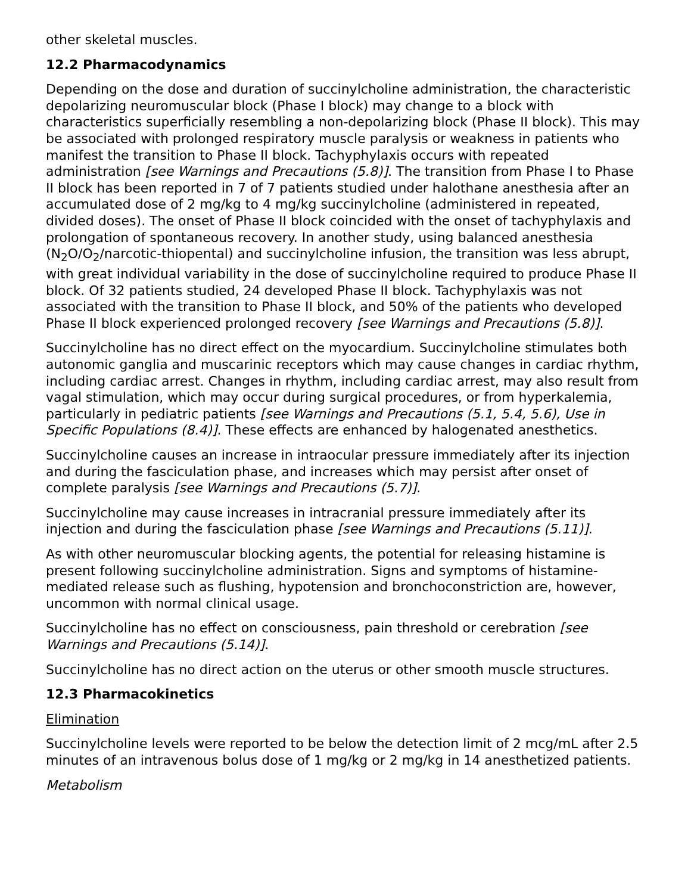other skeletal muscles.
12.2 Pharmacodynamics
Depending on the dose and duration of succinylcholine administration, the characteristic depolarizing neuromuscular block (Phase I block) may change to a block with characteristics superficially resembling a non-depolarizing block (Phase II block). This may be associated with prolonged respiratory muscle paralysis or weakness in patients who manifest the transition to Phase II block. Tachyphylaxis occurs with repeated administration [see Warnings and Precautions (5.8)]. The transition from Phase I to Phase II block has been reported in 7 of 7 patients studied under halothane anesthesia after an accumulated dose of 2 mg/kg to 4 mg/kg succinylcholine (administered in repeated, divided doses). The onset of Phase II block coincided with the onset of tachyphylaxis and prolongation of spontaneous recovery. In another study, using balanced anesthesia (N<sub>2</sub>O/O<sub>2</sub>/narcotic-thiopental) and succinylcholine infusion, the transition was less abrupt, with great individual variability in the dose of succinylcholine required to produce Phase II block. Of 32 patients studied, 24 developed Phase II block. Tachyphylaxis was not associated with the transition to Phase II block, and 50% of the patients who developed Phase II block experienced prolonged recovery [see Warnings and Precautions (5.8)].
Succinylcholine has no direct effect on the myocardium. Succinylcholine stimulates both autonomic ganglia and muscarinic receptors which may cause changes in cardiac rhythm, including cardiac arrest. Changes in rhythm, including cardiac arrest, may also result from vagal stimulation, which may occur during surgical procedures, or from hyperkalemia, particularly in pediatric patients [see Warnings and Precautions (5.1, 5.4, 5.6), Use in Specific Populations (8.4)]. These effects are enhanced by halogenated anesthetics.
Succinylcholine causes an increase in intraocular pressure immediately after its injection and during the fasciculation phase, and increases which may persist after onset of complete paralysis [see Warnings and Precautions (5.7)].
Succinylcholine may cause increases in intracranial pressure immediately after its injection and during the fasciculation phase [see Warnings and Precautions (5.11)].
As with other neuromuscular blocking agents, the potential for releasing histamine is present following succinylcholine administration. Signs and symptoms of histamine-mediated release such as flushing, hypotension and bronchoconstriction are, however, uncommon with normal clinical usage.
Succinylcholine has no effect on consciousness, pain threshold or cerebration [see Warnings and Precautions (5.14)].
Succinylcholine has no direct action on the uterus or other smooth muscle structures.
12.3 Pharmacokinetics
Elimination
Succinylcholine levels were reported to be below the detection limit of 2 mcg/mL after 2.5 minutes of an intravenous bolus dose of 1 mg/kg or 2 mg/kg in 14 anesthetized patients.
Metabolism